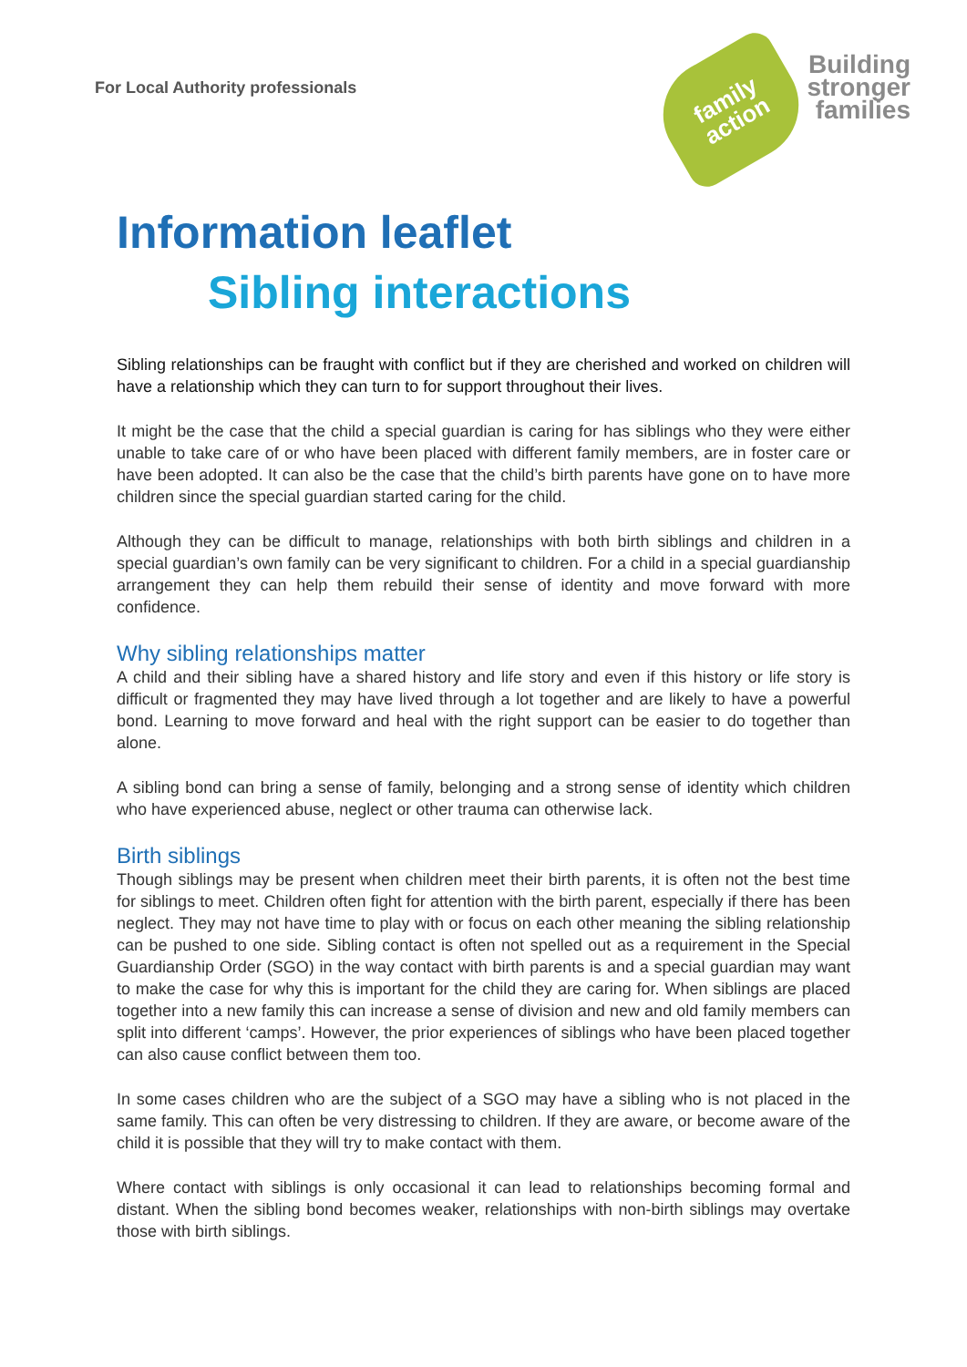For Local Authority professionals
family
action
Building
stronger
families
Information leaflet
Sibling interactions
Sibling relationships can be fraught with conflict but if they are cherished and worked on children will have a relationship which they can turn to for support throughout their lives.
It might be the case that the child a special guardian is caring for has siblings who they were either unable to take care of or who have been placed with different family members, are in foster care or have been adopted. It can also be the case that the child’s birth parents have gone on to have more children since the special guardian started caring for the child.
Although they can be difficult to manage, relationships with both birth siblings and children in a special guardian’s own family can be very significant to children. For a child in a special guardianship arrangement they can help them rebuild their sense of identity and move forward with more confidence.
Why sibling relationships matter
A child and their sibling have a shared history and life story and even if this history or life story is difficult or fragmented they may have lived through a lot together and are likely to have a powerful bond. Learning to move forward and heal with the right support can be easier to do together than alone.
A sibling bond can bring a sense of family, belonging and a strong sense of identity which children who have experienced abuse, neglect or other trauma can otherwise lack.
Birth siblings
Though siblings may be present when children meet their birth parents, it is often not the best time for siblings to meet. Children often fight for attention with the birth parent, especially if there has been neglect. They may not have time to play with or focus on each other meaning the sibling relationship can be pushed to one side. Sibling contact is often not spelled out as a requirement in the Special Guardianship Order (SGO) in the way contact with birth parents is and a special guardian may want to make the case for why this is important for the child they are caring for. When siblings are placed together into a new family this can increase a sense of division and new and old family members can split into different ‘camps’. However, the prior experiences of siblings who have been placed together can also cause conflict between them too.
In some cases children who are the subject of a SGO may have a sibling who is not placed in the same family. This can often be very distressing to children. If they are aware, or become aware of the child it is possible that they will try to make contact with them.
Where contact with siblings is only occasional it can lead to relationships becoming formal and distant. When the sibling bond becomes weaker, relationships with non-birth siblings may overtake those with birth siblings.